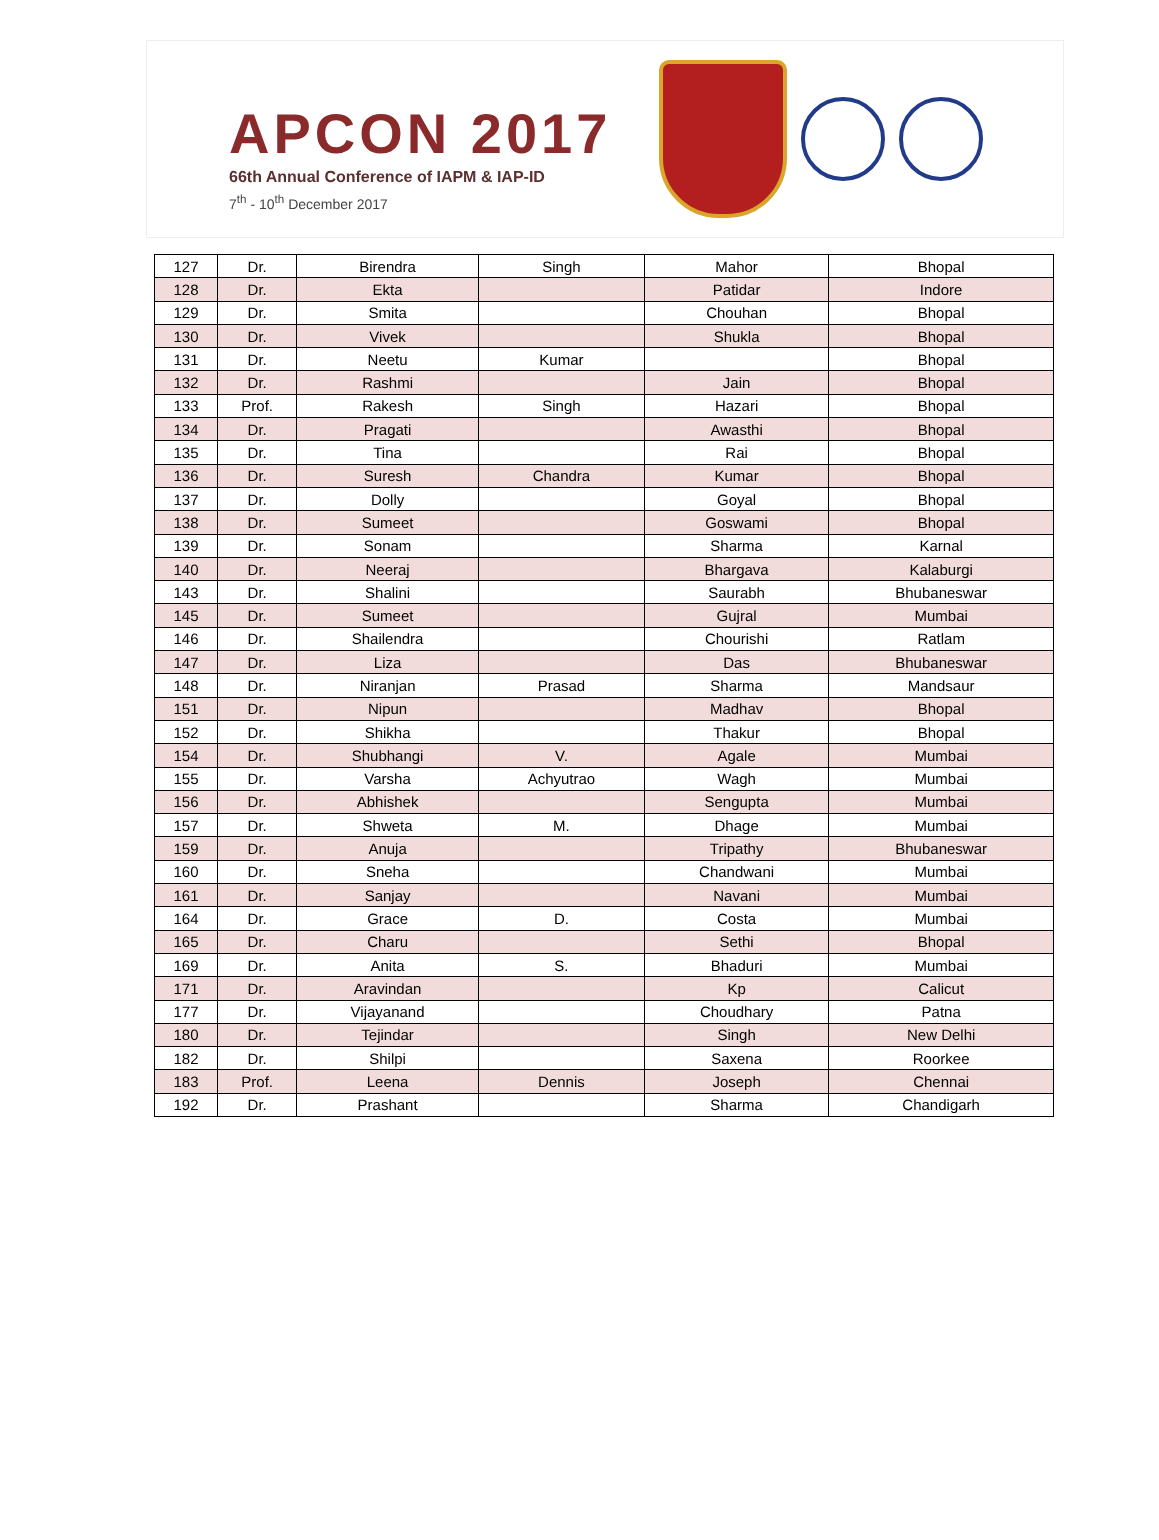APCON 2017
66th Annual Conference of IAPM & IAP-ID
7<sup>th</sup> - 10<sup>th</sup> December 2017
| 127 | Dr. | Birendra | Singh | Mahor | Bhopal |
| 128 | Dr. | Ekta | | Patidar | Indore |
| 129 | Dr. | Smita | | Chouhan | Bhopal |
| 130 | Dr. | Vivek | | Shukla | Bhopal |
| 131 | Dr. | Neetu | Kumar | | Bhopal |
| 132 | Dr. | Rashmi | | Jain | Bhopal |
| 133 | Prof. | Rakesh | Singh | Hazari | Bhopal |
| 134 | Dr. | Pragati | | Awasthi | Bhopal |
| 135 | Dr. | Tina | | Rai | Bhopal |
| 136 | Dr. | Suresh | Chandra | Kumar | Bhopal |
| 137 | Dr. | Dolly | | Goyal | Bhopal |
| 138 | Dr. | Sumeet | | Goswami | Bhopal |
| 139 | Dr. | Sonam | | Sharma | Karnal |
| 140 | Dr. | Neeraj | | Bhargava | Kalaburgi |
| 143 | Dr. | Shalini | | Saurabh | Bhubaneswar |
| 145 | Dr. | Sumeet | | Gujral | Mumbai |
| 146 | Dr. | Shailendra | | Chourishi | Ratlam |
| 147 | Dr. | Liza | | Das | Bhubaneswar |
| 148 | Dr. | Niranjan | Prasad | Sharma | Mandsaur |
| 151 | Dr. | Nipun | | Madhav | Bhopal |
| 152 | Dr. | Shikha | | Thakur | Bhopal |
| 154 | Dr. | Shubhangi | V. | Agale | Mumbai |
| 155 | Dr. | Varsha | Achyutrao | Wagh | Mumbai |
| 156 | Dr. | Abhishek | | Sengupta | Mumbai |
| 157 | Dr. | Shweta | M. | Dhage | Mumbai |
| 159 | Dr. | Anuja | | Tripathy | Bhubaneswar |
| 160 | Dr. | Sneha | | Chandwani | Mumbai |
| 161 | Dr. | Sanjay | | Navani | Mumbai |
| 164 | Dr. | Grace | D. | Costa | Mumbai |
| 165 | Dr. | Charu | | Sethi | Bhopal |
| 169 | Dr. | Anita | S. | Bhaduri | Mumbai |
| 171 | Dr. | Aravindan | | Kp | Calicut |
| 177 | Dr. | Vijayanand | | Choudhary | Patna |
| 180 | Dr. | Tejindar | | Singh | New Delhi |
| 182 | Dr. | Shilpi | | Saxena | Roorkee |
| 183 | Prof. | Leena | Dennis | Joseph | Chennai |
| 192 | Dr. | Prashant | | Sharma | Chandigarh |